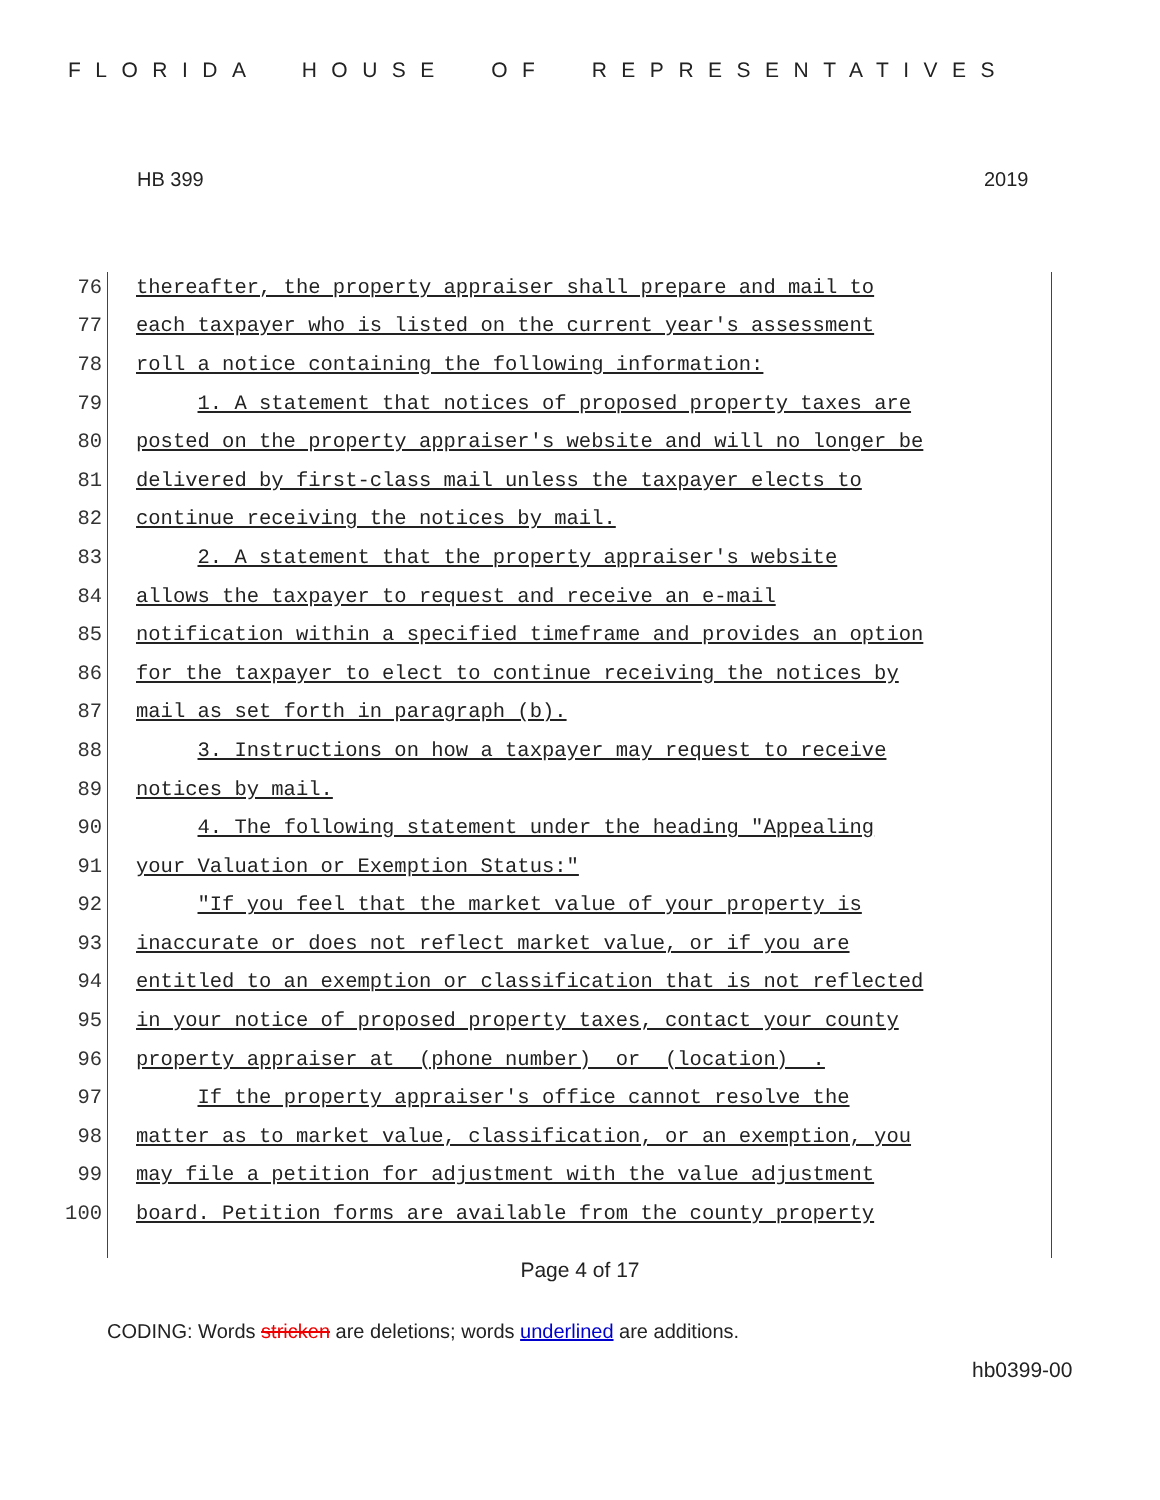FLORIDA HOUSE OF REPRESENTATIVES
HB 399 2019
76
thereafter, the property appraiser shall prepare and mail to
77
each taxpayer who is listed on the current year's assessment
78
roll a notice containing the following information:
79
1. A statement that notices of proposed property taxes are
80
posted on the property appraiser's website and will no longer be
81
delivered by first-class mail unless the taxpayer elects to
82
continue receiving the notices by mail.
83
2. A statement that the property appraiser's website
84
allows the taxpayer to request and receive an e-mail
85
notification within a specified timeframe and provides an option
86
for the taxpayer to elect to continue receiving the notices by
87
mail as set forth in paragraph (b).
88
3. Instructions on how a taxpayer may request to receive
89
notices by mail.
90
4. The following statement under the heading "Appealing
91
your Valuation or Exemption Status:"
92
"If you feel that the market value of your property is
93
inaccurate or does not reflect market value, or if you are
94
entitled to an exemption or classification that is not reflected
95
in your notice of proposed property taxes, contact your county
96
property appraiser at (phone number) or (location) .
97
If the property appraiser's office cannot resolve the
98
matter as to market value, classification, or an exemption, you
99
may file a petition for adjustment with the value adjustment
100
board. Petition forms are available from the county property
Page 4 of 17
CODING: Words stricken are deletions; words underlined are additions.
hb0399-00